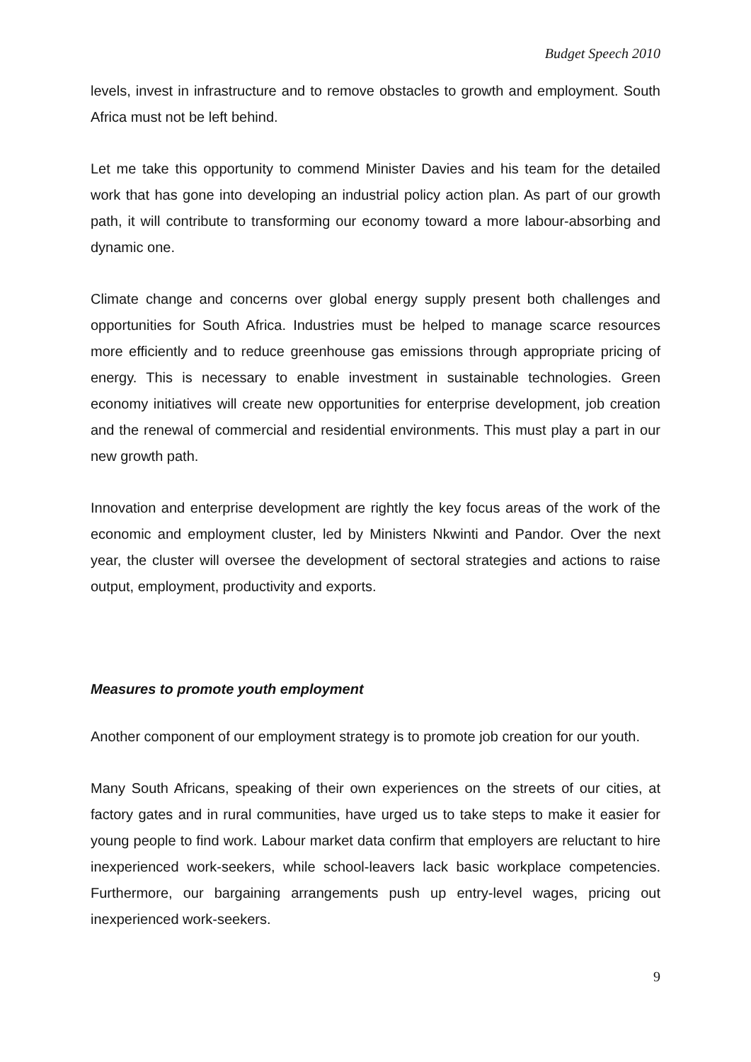Budget Speech 2010
levels, invest in infrastructure and to remove obstacles to growth and employment. South Africa must not be left behind.
Let me take this opportunity to commend Minister Davies and his team for the detailed work that has gone into developing an industrial policy action plan. As part of our growth path, it will contribute to transforming our economy toward a more labour-absorbing and dynamic one.
Climate change and concerns over global energy supply present both challenges and opportunities for South Africa. Industries must be helped to manage scarce resources more efficiently and to reduce greenhouse gas emissions through appropriate pricing of energy. This is necessary to enable investment in sustainable technologies. Green economy initiatives will create new opportunities for enterprise development, job creation and the renewal of commercial and residential environments. This must play a part in our new growth path.
Innovation and enterprise development are rightly the key focus areas of the work of the economic and employment cluster, led by Ministers Nkwinti and Pandor. Over the next year, the cluster will oversee the development of sectoral strategies and actions to raise output, employment, productivity and exports.
Measures to promote youth employment
Another component of our employment strategy is to promote job creation for our youth.
Many South Africans, speaking of their own experiences on the streets of our cities, at factory gates and in rural communities, have urged us to take steps to make it easier for young people to find work. Labour market data confirm that employers are reluctant to hire inexperienced work-seekers, while school-leavers lack basic workplace competencies. Furthermore, our bargaining arrangements push up entry-level wages, pricing out inexperienced work-seekers.
9